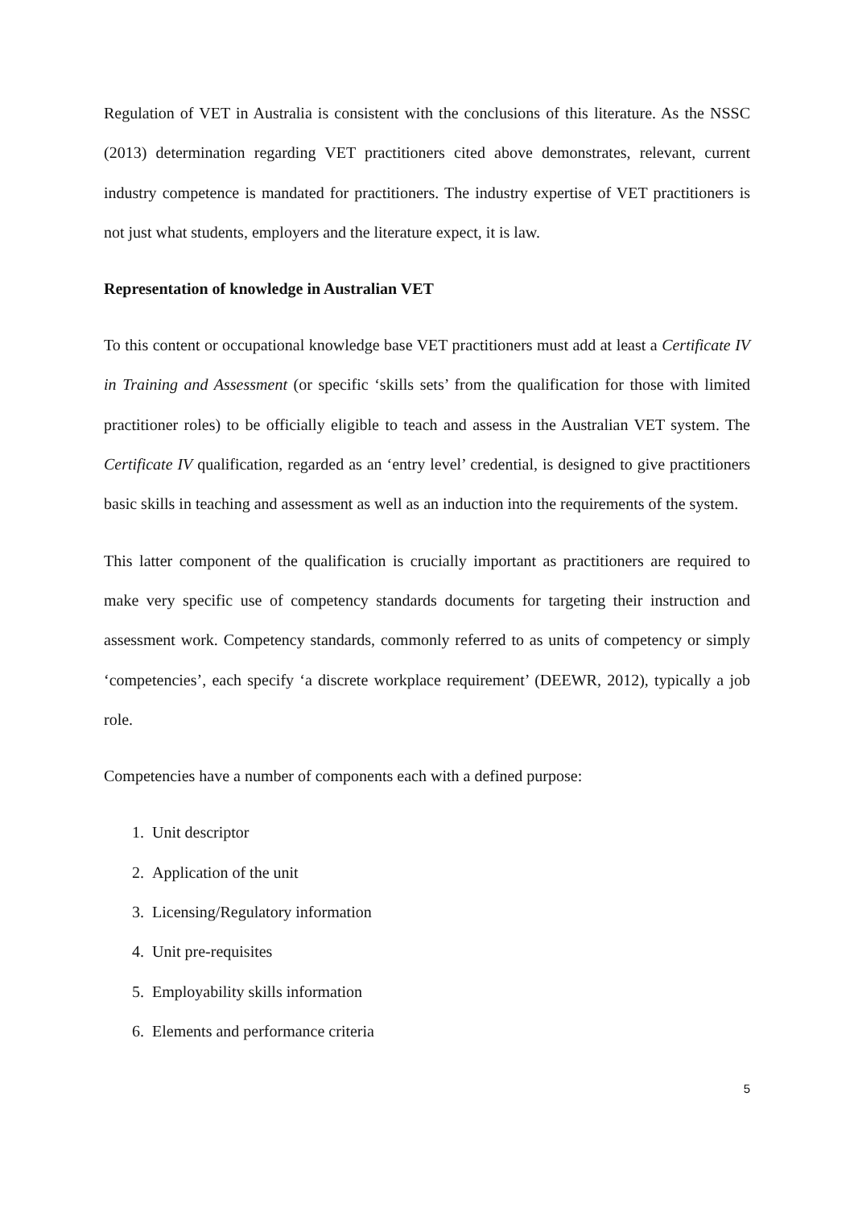Regulation of VET in Australia is consistent with the conclusions of this literature. As the NSSC (2013) determination regarding VET practitioners cited above demonstrates, relevant, current industry competence is mandated for practitioners. The industry expertise of VET practitioners is not just what students, employers and the literature expect, it is law.
Representation of knowledge in Australian VET
To this content or occupational knowledge base VET practitioners must add at least a Certificate IV in Training and Assessment (or specific ‘skills sets’ from the qualification for those with limited practitioner roles) to be officially eligible to teach and assess in the Australian VET system. The Certificate IV qualification, regarded as an ‘entry level’ credential, is designed to give practitioners basic skills in teaching and assessment as well as an induction into the requirements of the system.
This latter component of the qualification is crucially important as practitioners are required to make very specific use of competency standards documents for targeting their instruction and assessment work. Competency standards, commonly referred to as units of competency or simply ‘competencies’, each specify ‘a discrete workplace requirement’ (DEEWR, 2012), typically a job role.
Competencies have a number of components each with a defined purpose:
1. Unit descriptor
2. Application of the unit
3. Licensing/Regulatory information
4. Unit pre-requisites
5. Employability skills information
6. Elements and performance criteria
5